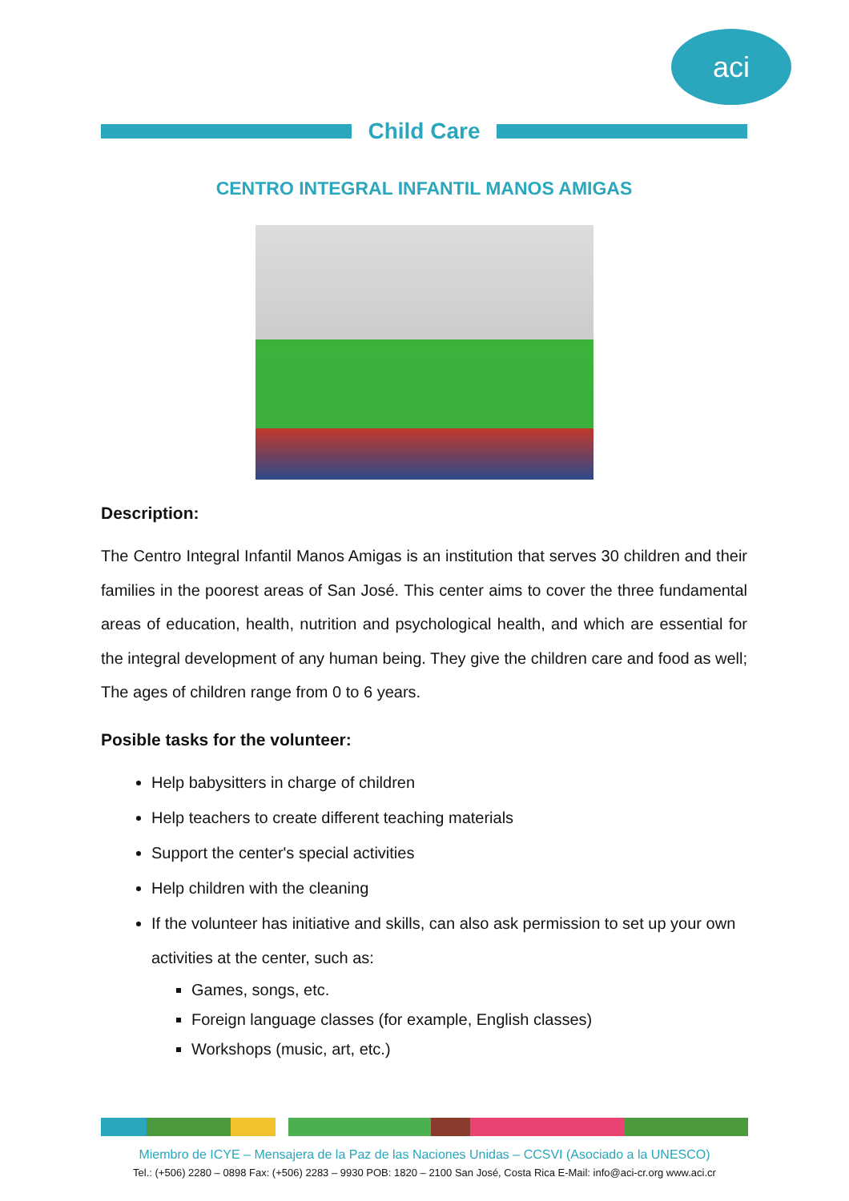aci
Child Care
CENTRO INTEGRAL INFANTIL MANOS AMIGAS
Description:
The Centro Integral Infantil Manos Amigas is an institution that serves 30 children and their families in the poorest areas of San José. This center aims to cover the three fundamental areas of education, health, nutrition and psychological health, and which are essential for the integral development of any human being. They give the children care and food as well; The ages of children range from 0 to 6 years.
Posible tasks for the volunteer:
Help babysitters in charge of children
Help teachers to create different teaching materials
Support the center's special activities
Help children with the cleaning
If the volunteer has initiative and skills, can also ask permission to set up your own activities at the center, such as:
Games, songs, etc.
Foreign language classes (for example, English classes)
Workshops (music, art, etc.)
Miembro de ICYE – Mensajera de la Paz de las Naciones Unidas – CCSVI (Asociado a la UNESCO)
Tel.: (+506) 2280 – 0898 Fax: (+506) 2283 – 9930 POB: 1820 – 2100 San José, Costa Rica E-Mail: info@aci-cr.org www.aci.cr